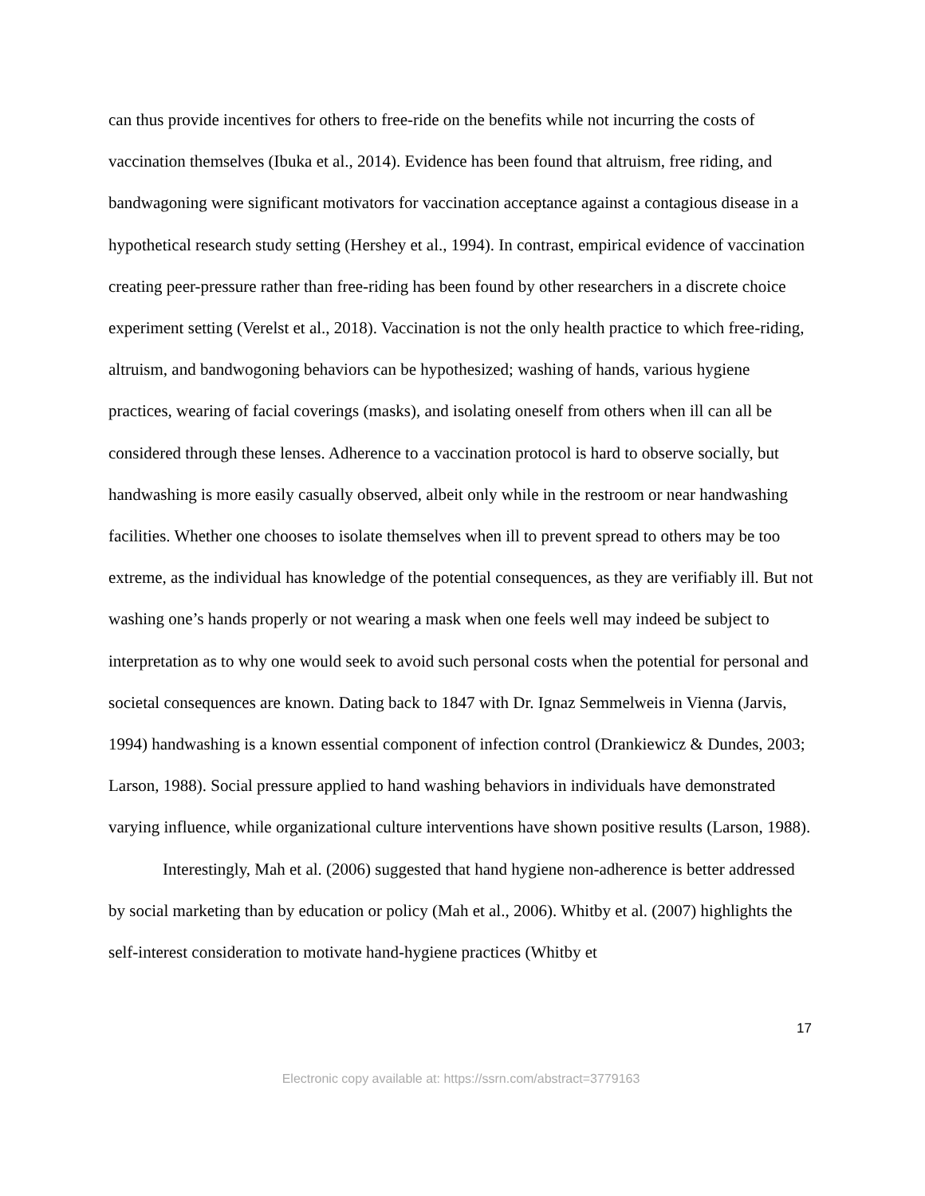can thus provide incentives for others to free-ride on the benefits while not incurring the costs of vaccination themselves (Ibuka et al., 2014). Evidence has been found that altruism, free riding, and bandwagoning were significant motivators for vaccination acceptance against a contagious disease in a hypothetical research study setting (Hershey et al., 1994). In contrast, empirical evidence of vaccination creating peer-pressure rather than free-riding has been found by other researchers in a discrete choice experiment setting (Verelst et al., 2018). Vaccination is not the only health practice to which free-riding, altruism, and bandwogoning behaviors can be hypothesized; washing of hands, various hygiene practices, wearing of facial coverings (masks), and isolating oneself from others when ill can all be considered through these lenses. Adherence to a vaccination protocol is hard to observe socially, but handwashing is more easily casually observed, albeit only while in the restroom or near handwashing facilities. Whether one chooses to isolate themselves when ill to prevent spread to others may be too extreme, as the individual has knowledge of the potential consequences, as they are verifiably ill. But not washing one’s hands properly or not wearing a mask when one feels well may indeed be subject to interpretation as to why one would seek to avoid such personal costs when the potential for personal and societal consequences are known. Dating back to 1847 with Dr. Ignaz Semmelweis in Vienna (Jarvis, 1994) handwashing is a known essential component of infection control (Drankiewicz & Dundes, 2003; Larson, 1988). Social pressure applied to hand washing behaviors in individuals have demonstrated varying influence, while organizational culture interventions have shown positive results (Larson, 1988).
Interestingly, Mah et al. (2006) suggested that hand hygiene non-adherence is better addressed by social marketing than by education or policy (Mah et al., 2006). Whitby et al. (2007) highlights the self-interest consideration to motivate hand-hygiene practices (Whitby et
17
Electronic copy available at: https://ssrn.com/abstract=3779163